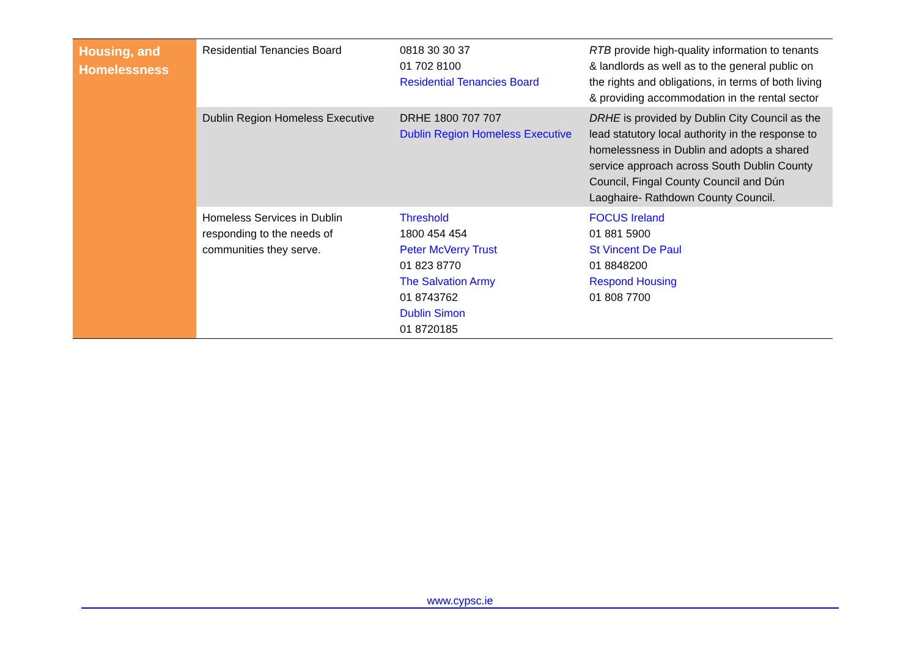| Housing, and Homelessness | Residential Tenancies Board | 0818 30 30 37 01 702 8100 Residential Tenancies Board | RTB provide high-quality information to tenants & landlords as well as to the general public on the rights and obligations, in terms of both living & providing accommodation in the rental sector |
| | Dublin Region Homeless Executive | DRHE 1800 707 707 Dublin Region Homeless Executive | DRHE is provided by Dublin City Council as the lead statutory local authority in the response to homelessness in Dublin and adopts a shared service approach across South Dublin County Council, Fingal County Council and Dún Laoghaire- Rathdown County Council. |
| | Homeless Services in Dublin responding to the needs of communities they serve. | Threshold 1800 454 454 Peter McVerry Trust 01 823 8770 The Salvation Army 01 8743762 Dublin Simon 01 8720185 | FOCUS Ireland 01 881 5900 St Vincent De Paul 01 8848200 Respond Housing 01 808 7700 |
www.cypsc.ie